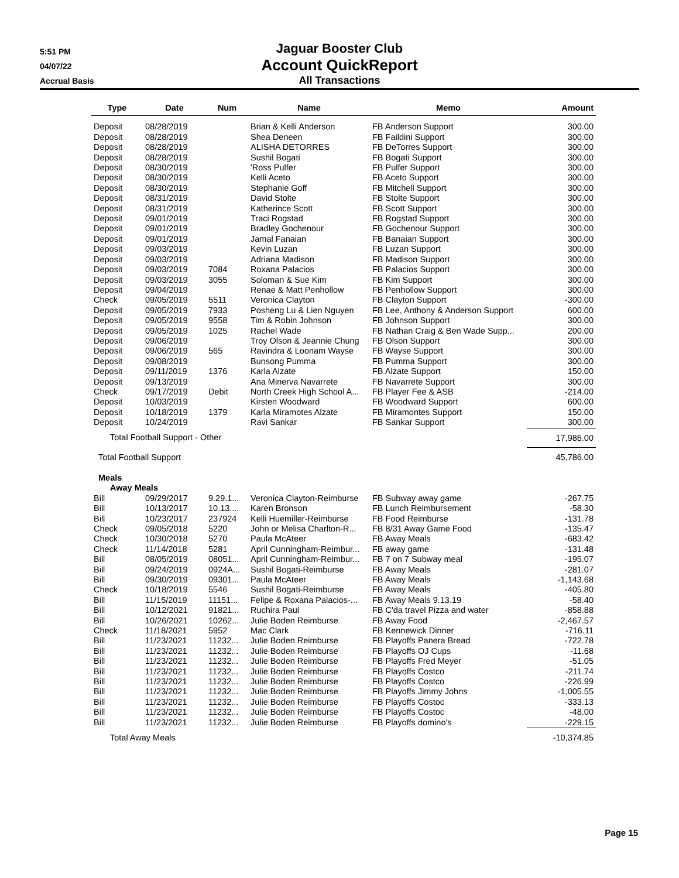5:51 PM
04/07/22
Accrual Basis
Jaguar Booster Club
Account QuickReport
All Transactions
| Type | Date | Num | Name | Memo | Amount |
| --- | --- | --- | --- | --- | --- |
| Deposit | 08/28/2019 | | Brian & Kelli Anderson | FB Anderson Support | 300.00 |
| Deposit | 08/28/2019 | | Shea Deneen | FB Faildini Support | 300.00 |
| Deposit | 08/28/2019 | | ALISHA DETORRES | FB DeTorres Support | 300.00 |
| Deposit | 08/28/2019 | | Sushil Bogati | FB Bogati Support | 300.00 |
| Deposit | 08/30/2019 | | 'Ross Pulfer | FB Pulfer Support | 300.00 |
| Deposit | 08/30/2019 | | Kelli Aceto | FB Aceto Support | 300.00 |
| Deposit | 08/30/2019 | | Stephanie Goff | FB Mitchell Support | 300.00 |
| Deposit | 08/31/2019 | | David Stolte | FB Stolte Support | 300.00 |
| Deposit | 08/31/2019 | | Katherince Scott | FB Scott Support | 300.00 |
| Deposit | 09/01/2019 | | Traci Rogstad | FB Rogstad Support | 300.00 |
| Deposit | 09/01/2019 | | Bradley Gochenour | FB Gochenour Support | 300.00 |
| Deposit | 09/01/2019 | | Jamal Fanaian | FB Banaian Support | 300.00 |
| Deposit | 09/03/2019 | | Kevin Luzan | FB Luzan Support | 300.00 |
| Deposit | 09/03/2019 | | Adriana Madison | FB Madison Support | 300.00 |
| Deposit | 09/03/2019 | 7084 | Roxana Palacios | FB Palacios Support | 300.00 |
| Deposit | 09/03/2019 | 3055 | Soloman & Sue Kim | FB Kim Support | 300.00 |
| Deposit | 09/04/2019 | | Renae & Matt Penhollow | FB Penhollow Support | 300.00 |
| Check | 09/05/2019 | 5511 | Veronica Clayton | FB Clayton Support | -300.00 |
| Deposit | 09/05/2019 | 7933 | Posheng Lu & Lien Nguyen | FB Lee, Anthony & Anderson Support | 600.00 |
| Deposit | 09/05/2019 | 9558 | Tim & Robin Johnson | FB Johnson Support | 300.00 |
| Deposit | 09/05/2019 | 1025 | Rachel Wade | FB Nathan Craig & Ben Wade Supp... | 200.00 |
| Deposit | 09/06/2019 | | Troy Olson & Jeannie Chung | FB Olson Support | 300.00 |
| Deposit | 09/06/2019 | 565 | Ravindra & Loonam Wayse | FB Wayse Support | 300.00 |
| Deposit | 09/08/2019 | | Bunsong Pumma | FB Pumma Support | 300.00 |
| Deposit | 09/11/2019 | 1376 | Karla Alzate | FB Alzate Support | 150.00 |
| Deposit | 09/13/2019 | | Ana Minerva Navarrete | FB Navarrete Support | 300.00 |
| Check | 09/17/2019 | Debit | North Creek High School A... | FB Player Fee & ASB | -214.00 |
| Deposit | 10/03/2019 | | Kirsten Woodward | FB Woodward Support | 600.00 |
| Deposit | 10/18/2019 | 1379 | Karla Miramotes Alzate | FB Miramontes Support | 150.00 |
| Deposit | 10/24/2019 | | Ravi Sankar | FB Sankar Support | 300.00 |
| Total Football Support - Other | | | | | 17,986.00 |
| Total Football Support | | | | | 45,786.00 |
| Meals | | | | | |
| Away Meals | | | | | |
| Bill | 09/29/2017 | 9.29.1... | Veronica Clayton-Reimburse | FB Subway away game | -267.75 |
| Bill | 10/13/2017 | 10.13.... | Karen Bronson | FB Lunch Reimbursement | -58.30 |
| Bill | 10/23/2017 | 237924 | Kelli Huemiller-Reimburse | FB Food Reimburse | -131.78 |
| Check | 09/05/2018 | 5220 | John or Melisa Charlton-R... | FB 8/31 Away Game Food | -135.47 |
| Check | 10/30/2018 | 5270 | Paula McAteer | FB Away Meals | -683.42 |
| Check | 11/14/2018 | 5281 | April Cunningham-Reimbur... | FB away game | -131.48 |
| Bill | 08/05/2019 | 08051... | April Cunningham-Reimbur... | FB 7 on 7 Subway meal | -195.07 |
| Bill | 09/24/2019 | 0924A... | Sushil Bogati-Reimburse | FB Away Meals | -281.07 |
| Bill | 09/30/2019 | 09301... | Paula McAteer | FB Away Meals | -1,143.68 |
| Check | 10/18/2019 | 5546 | Sushil Bogati-Reimburse | FB Away Meals | -405.80 |
| Bill | 11/15/2019 | 11151... | Felipe & Roxana Palacios-... | FB Away Meals 9.13.19 | -58.40 |
| Bill | 10/12/2021 | 91821... | Ruchira Paul | FB C'da travel Pizza and water | -858.88 |
| Bill | 10/26/2021 | 10262... | Julie Boden Reimburse | FB Away Food | -2,467.57 |
| Check | 11/18/2021 | 5952 | Mac Clark | FB Kennewick Dinner | -716.11 |
| Bill | 11/23/2021 | 11232... | Julie Boden Reimburse | FB Playoffs Panera Bread | -722.78 |
| Bill | 11/23/2021 | 11232... | Julie Boden Reimburse | FB Playoffs OJ Cups | -11.68 |
| Bill | 11/23/2021 | 11232... | Julie Boden Reimburse | FB Playoffs Fred Meyer | -51.05 |
| Bill | 11/23/2021 | 11232... | Julie Boden Reimburse | FB Playoffs Costco | -211.74 |
| Bill | 11/23/2021 | 11232... | Julie Boden Reimburse | FB Playoffs Costco | -226.99 |
| Bill | 11/23/2021 | 11232... | Julie Boden Reimburse | FB Playoffs Jimmy Johns | -1,005.55 |
| Bill | 11/23/2021 | 11232... | Julie Boden Reimburse | FB Playoffs Costoc | -333.13 |
| Bill | 11/23/2021 | 11232... | Julie Boden Reimburse | FB Playoffs Costoc | -48.00 |
| Bill | 11/23/2021 | 11232... | Julie Boden Reimburse | FB Playoffs domino's | -229.15 |
| Total Away Meals | | | | | -10,374.85 |
Page 15